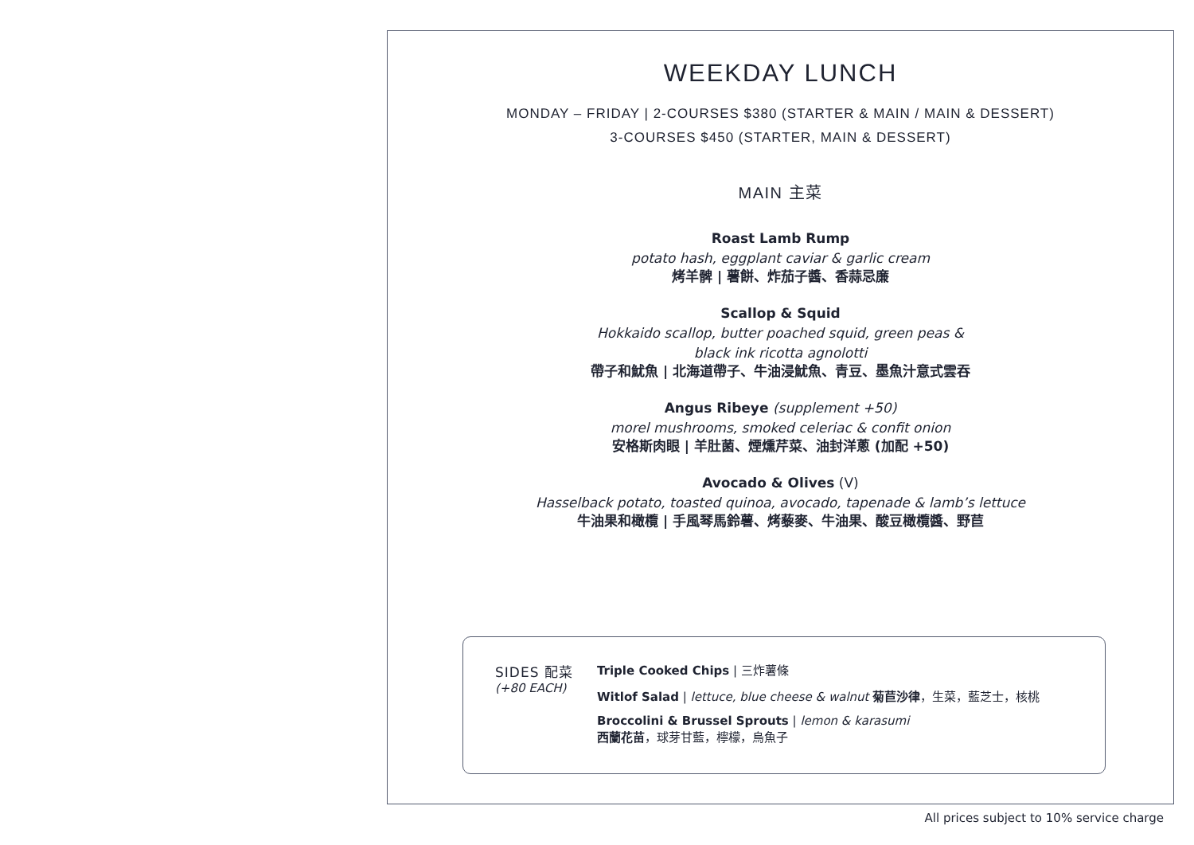WEEKDAY LUNCH
MONDAY – FRIDAY | 2-COURSES $380 (STARTER & MAIN / MAIN & DESSERT)
3-COURSES $450 (STARTER, MAIN & DESSERT)
MAIN 主菜
Roast Lamb Rump
potato hash, eggplant caviar & garlic cream
烤羊髀 | 薯餅、炸茄子醬、香蒜忌廉
Scallop & Squid
Hokkaido scallop, butter poached squid, green peas &
black ink ricotta agnolotti
帶子和魷魚 | 北海道帶子、牛油浸魷魚、青豆、墨魚汁意式雲吞
Angus Ribeye (supplement +50)
morel mushrooms, smoked celeriac & confit onion
安格斯肉眼 | 羊肚菌、煙燻芹菜、油封洋蔥 (加配 +50)
Avocado & Olives (V)
Hasselback potato, toasted quinoa, avocado, tapenade & lamb’s lettuce
牛油果和橄欖 | 手風琴馬鈴薯、烤藜麥、牛油果、酸豆橄欖醬、野苣
SIDES 配菜
(+80 EACH)
Triple Cooked Chips | 三炸薯條
Witlof Salad | lettuce, blue cheese & walnut 菊苣沙律，生菜，藍芝士，核桃
Broccolini & Brussel Sprouts | lemon & karasumi
西蘭花苗，球芽甘藍，檸檬，烏魚子
All prices subject to 10% service charge